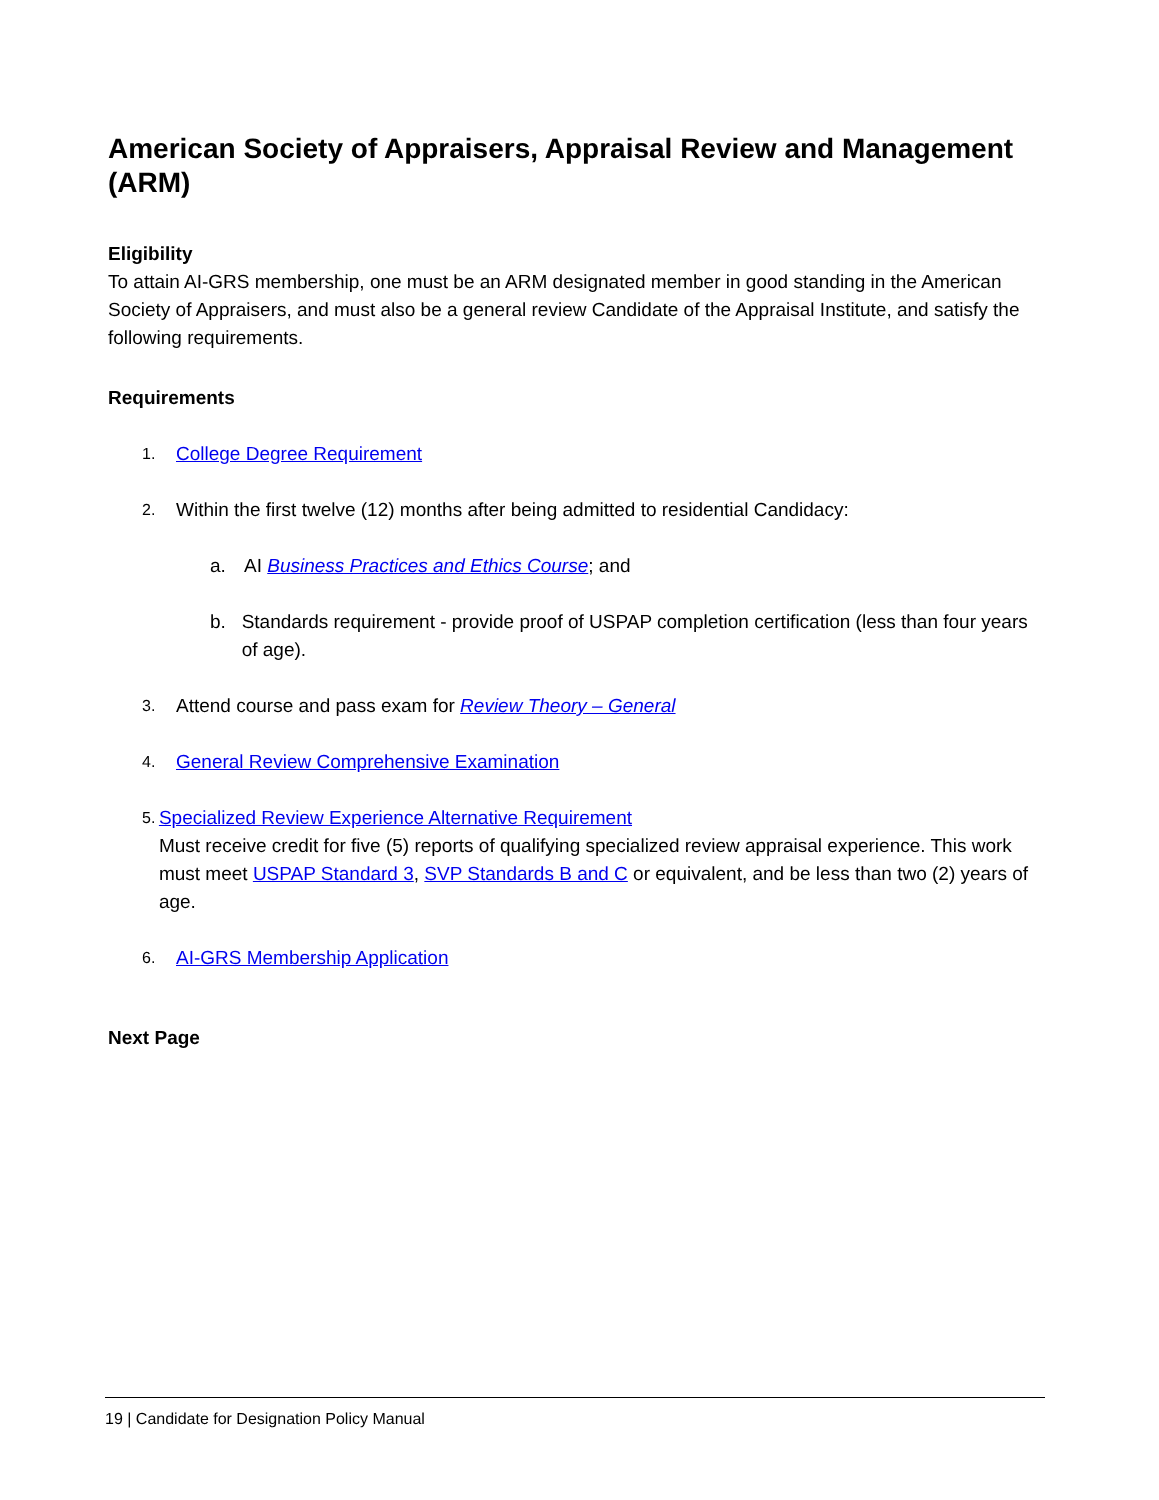American Society of Appraisers, Appraisal Review and Management (ARM)
Eligibility
To attain AI-GRS membership, one must be an ARM designated member in good standing in the American Society of Appraisers, and must also be a general review Candidate of the Appraisal Institute, and satisfy the following requirements.
Requirements
1. College Degree Requirement
2. Within the first twelve (12) months after being admitted to residential Candidacy:
a. AI Business Practices and Ethics Course; and
b. Standards requirement - provide proof of USPAP completion certification (less than four years of age).
3. Attend course and pass exam for Review Theory – General
4. General Review Comprehensive Examination
5. Specialized Review Experience Alternative Requirement
Must receive credit for five (5) reports of qualifying specialized review appraisal experience. This work must meet USPAP Standard 3, SVP Standards B and C or equivalent, and be less than two (2) years of age.
6. AI-GRS Membership Application
Next Page
19 | Candidate for Designation Policy Manual